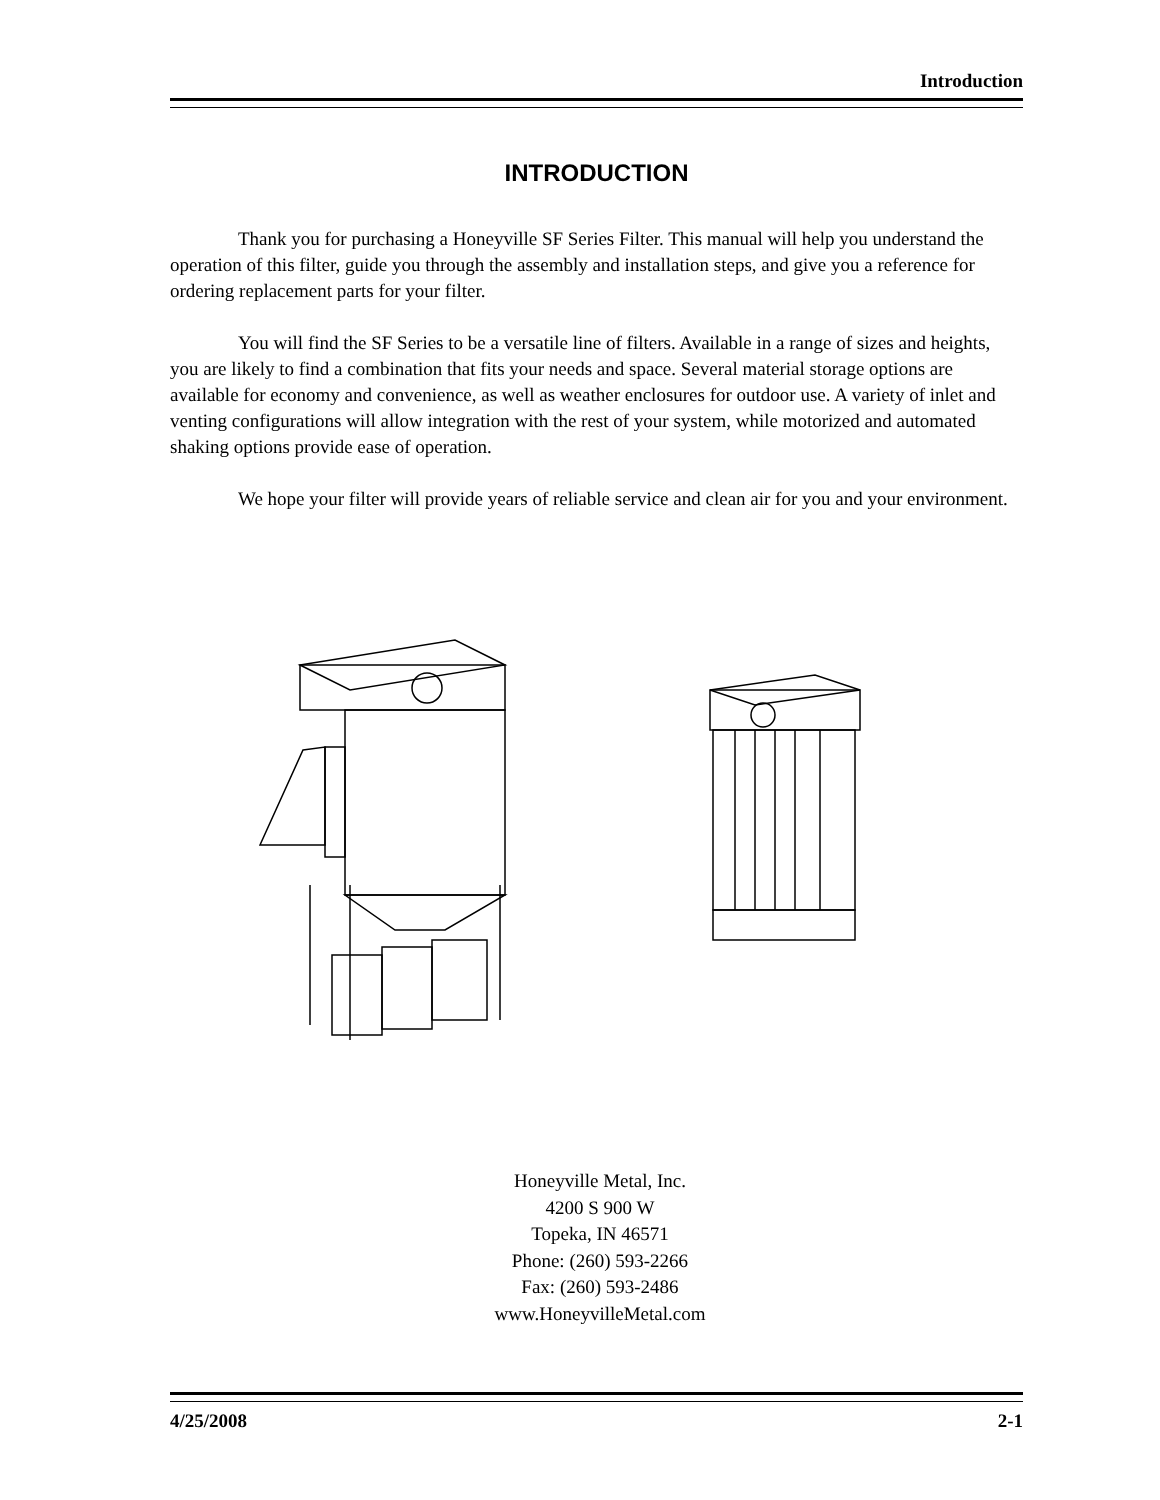Introduction
INTRODUCTION
Thank you for purchasing a Honeyville SF Series Filter. This manual will help you understand the operation of this filter, guide you through the assembly and installation steps, and give you a reference for ordering replacement parts for your filter.
You will find the SF Series to be a versatile line of filters. Available in a range of sizes and heights, you are likely to find a combination that fits your needs and space. Several material storage options are available for economy and convenience, as well as weather enclosures for outdoor use. A variety of inlet and venting configurations will allow integration with the rest of your system, while motorized and automated shaking options provide ease of operation.
We hope your filter will provide years of reliable service and clean air for you and your environment.
Honeyville Metal, Inc.
4200 S 900 W
Topeka, IN 46571
Phone: (260) 593-2266
Fax: (260) 593-2486
www.HoneyvilleMetal.com
4/25/2008 2-1